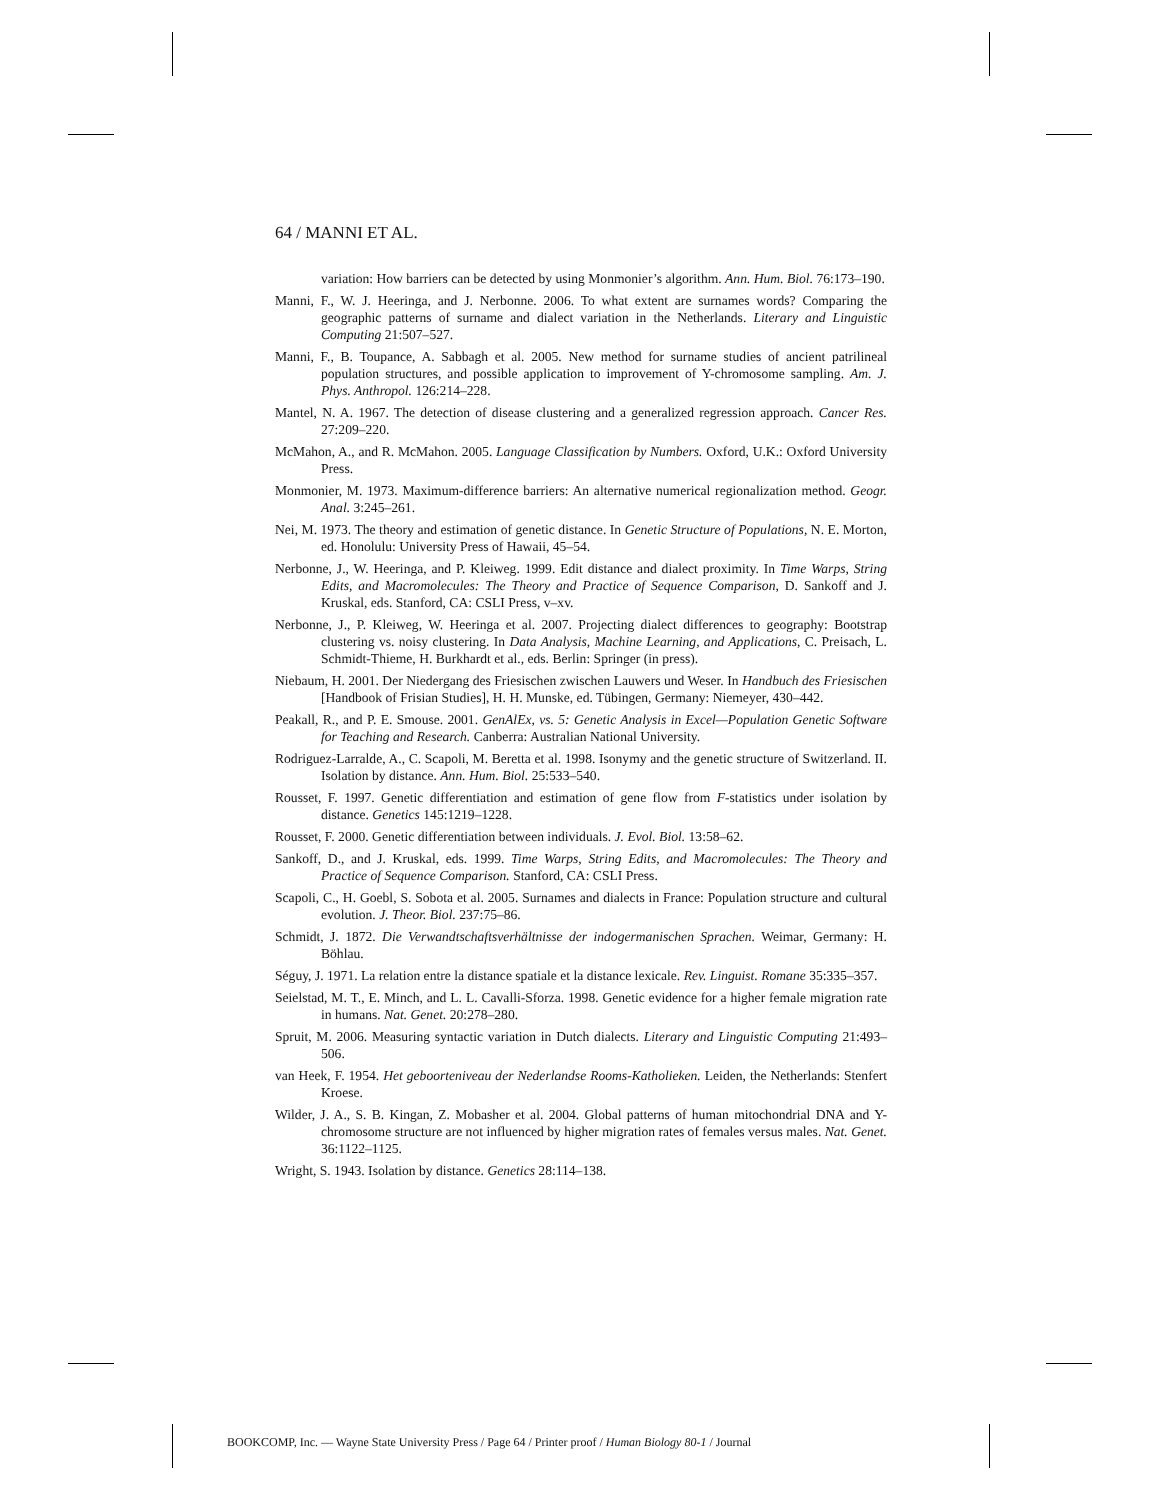64 / MANNI ET AL.
variation: How barriers can be detected by using Monmonier’s algorithm. Ann. Hum. Biol. 76:173–190.
Manni, F., W. J. Heeringa, and J. Nerbonne. 2006. To what extent are surnames words? Comparing the geographic patterns of surname and dialect variation in the Netherlands. Literary and Linguistic Computing 21:507–527.
Manni, F., B. Toupance, A. Sabbagh et al. 2005. New method for surname studies of ancient patrilineal population structures, and possible application to improvement of Y-chromosome sampling. Am. J. Phys. Anthropol. 126:214–228.
Mantel, N. A. 1967. The detection of disease clustering and a generalized regression approach. Cancer Res. 27:209–220.
McMahon, A., and R. McMahon. 2005. Language Classification by Numbers. Oxford, U.K.: Oxford University Press.
Monmonier, M. 1973. Maximum-difference barriers: An alternative numerical regionalization method. Geogr. Anal. 3:245–261.
Nei, M. 1973. The theory and estimation of genetic distance. In Genetic Structure of Populations, N. E. Morton, ed. Honolulu: University Press of Hawaii, 45–54.
Nerbonne, J., W. Heeringa, and P. Kleiweg. 1999. Edit distance and dialect proximity. In Time Warps, String Edits, and Macromolecules: The Theory and Practice of Sequence Comparison, D. Sankoff and J. Kruskal, eds. Stanford, CA: CSLI Press, v–xv.
Nerbonne, J., P. Kleiweg, W. Heeringa et al. 2007. Projecting dialect differences to geography: Bootstrap clustering vs. noisy clustering. In Data Analysis, Machine Learning, and Applications, C. Preisach, L. Schmidt-Thieme, H. Burkhardt et al., eds. Berlin: Springer (in press).
Niebaum, H. 2001. Der Niedergang des Friesischen zwischen Lauwers und Weser. In Handbuch des Friesischen [Handbook of Frisian Studies], H. H. Munske, ed. Tübingen, Germany: Niemeyer, 430–442.
Peakall, R., and P. E. Smouse. 2001. GenAlEx, vs. 5: Genetic Analysis in Excel—Population Genetic Software for Teaching and Research. Canberra: Australian National University.
Rodriguez-Larralde, A., C. Scapoli, M. Beretta et al. 1998. Isonymy and the genetic structure of Switzerland. II. Isolation by distance. Ann. Hum. Biol. 25:533–540.
Rousset, F. 1997. Genetic differentiation and estimation of gene flow from F-statistics under isolation by distance. Genetics 145:1219–1228.
Rousset, F. 2000. Genetic differentiation between individuals. J. Evol. Biol. 13:58–62.
Sankoff, D., and J. Kruskal, eds. 1999. Time Warps, String Edits, and Macromolecules: The Theory and Practice of Sequence Comparison. Stanford, CA: CSLI Press.
Scapoli, C., H. Goebl, S. Sobota et al. 2005. Surnames and dialects in France: Population structure and cultural evolution. J. Theor. Biol. 237:75–86.
Schmidt, J. 1872. Die Verwandtschaftsverhältnisse der indogermanischen Sprachen. Weimar, Germany: H. Böhlau.
Séguy, J. 1971. La relation entre la distance spatiale et la distance lexicale. Rev. Linguist. Romane 35:335–357.
Seielstad, M. T., E. Minch, and L. L. Cavalli-Sforza. 1998. Genetic evidence for a higher female migration rate in humans. Nat. Genet. 20:278–280.
Spruit, M. 2006. Measuring syntactic variation in Dutch dialects. Literary and Linguistic Computing 21:493–506.
van Heek, F. 1954. Het geboorteniveau der Nederlandse Rooms-Katholieken. Leiden, the Netherlands: Stenfert Kroese.
Wilder, J. A., S. B. Kingan, Z. Mobasher et al. 2004. Global patterns of human mitochondrial DNA and Y-chromosome structure are not influenced by higher migration rates of females versus males. Nat. Genet. 36:1122–1125.
Wright, S. 1943. Isolation by distance. Genetics 28:114–138.
BOOKCOMP, Inc. — Wayne State University Press / Page 64 / Printer proof / Human Biology 80-1 / Journal